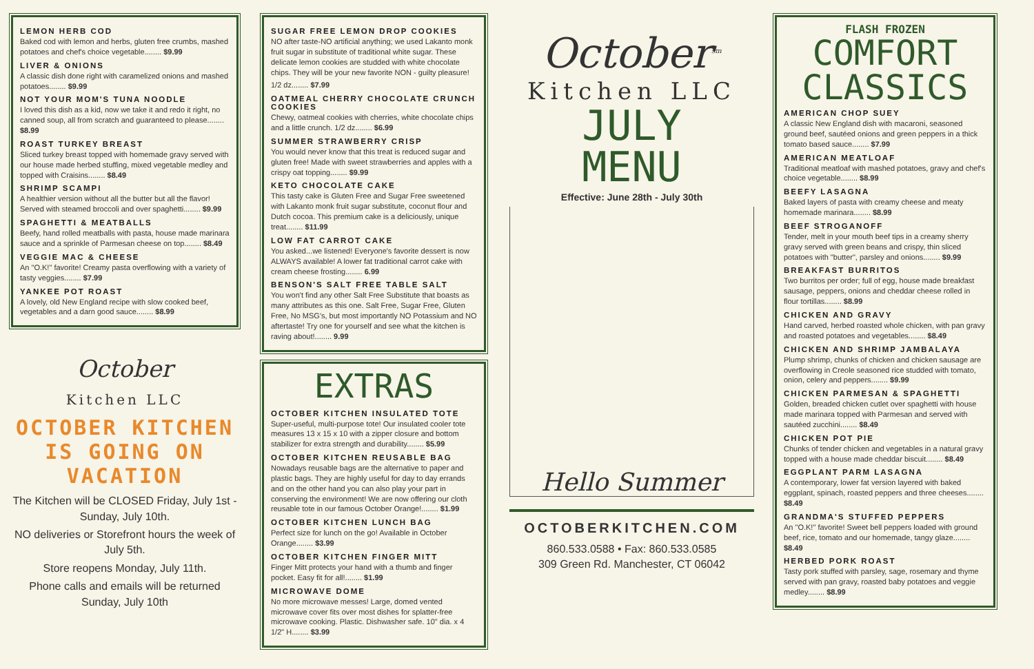LEMON HERB COD
Baked cod with lemon and herbs, gluten free crumbs, mashed potatoes and chef's choice vegetable........ $9.99
LIVER & ONIONS
A classic dish done right with caramelized onions and mashed potatoes........ $9.99
NOT YOUR MOM'S TUNA NOODLE
I loved this dish as a kid, now we take it and redo it right, no canned soup, all from scratch and guaranteed to please........ $8.99
ROAST TURKEY BREAST
Sliced turkey breast topped with homemade gravy served with our house made herbed stuffing, mixed vegetable medley and topped with Craisins........ $8.49
SHRIMP SCAMPI
A healthier version without all the butter but all the flavor! Served with steamed broccoli and over spaghetti........ $9.99
SPAGHETTI & MEATBALLS
Beefy, hand rolled meatballs with pasta, house made marinara sauce and a sprinkle of Parmesan cheese on top........ $8.49
VEGGIE MAC & CHEESE
An "O.K!" favorite! Creamy pasta overflowing with a variety of tasty veggies........ $7.99
YANKEE POT ROAST
A lovely, old New England recipe with slow cooked beef, vegetables and a darn good sauce........ $8.99
October
Kitchen LLC
OCTOBER KITCHEN IS GOING ON VACATION
The Kitchen will be CLOSED Friday, July 1st - Sunday, July 10th.
NO deliveries or Storefront hours the week of July 5th.
Store reopens Monday, July 11th.
Phone calls and emails will be returned Sunday, July 10th
SUGAR FREE LEMON DROP COOKIES
NO after taste-NO artificial anything; we used Lakanto monk fruit sugar in substitute of traditional white sugar. These delicate lemon cookies are studded with white chocolate chips. They will be your new favorite NON - guilty pleasure!
1/2 dz........ $7.99
OATMEAL CHERRY CHOCOLATE CRUNCH COOKIES
Chewy, oatmeal cookies with cherries, white chocolate chips and a little crunch. 1/2 dz........ $6.99
SUMMER STRAWBERRY CRISP
You would never know that this treat is reduced sugar and gluten free! Made with sweet strawberries and apples with a crispy oat topping........ $9.99
KETO CHOCOLATE CAKE
This tasty cake is Gluten Free and Sugar Free sweetened with Lakanto monk fruit sugar substitute, coconut flour and Dutch cocoa. This premium cake is a deliciously, unique treat........ $11.99
LOW FAT CARROT CAKE
You asked...we listened! Everyone's favorite dessert is now ALWAYS available! A lower fat traditional carrot cake with cream cheese frosting........ 6.99
BENSON'S SALT FREE TABLE SALT
You won't find any other Salt Free Substitute that boasts as many attributes as this one. Salt Free, Sugar Free, Gluten Free, No MSG's, but most importantly NO Potassium and NO aftertaste! Try one for yourself and see what the kitchen is raving about!........ 9.99
EXTRAS
OCTOBER KITCHEN INSULATED TOTE
Super-useful, multi-purpose tote! Our insulated cooler tote measures 13 x 15 x 10 with a zipper closure and bottom stabilizer for extra strength and durability........ $5.99
OCTOBER KITCHEN REUSABLE BAG
Nowadays reusable bags are the alternative to paper and plastic bags. They are highly useful for day to day errands and on the other hand you can also play your part in conserving the environment! We are now offering our cloth reusable tote in our famous October Orange!........ $1.99
OCTOBER KITCHEN LUNCH BAG
Perfect size for lunch on the go! Available in October Orange........ $3.99
OCTOBER KITCHEN FINGER MITT
Finger Mitt protects your hand with a thumb and finger pocket. Easy fit for all!........ $1.99
MICROWAVE DOME
No more microwave messes! Large, domed vented microwave cover fits over most dishes for splatter-free microwave cooking. Plastic. Dishwasher safe. 10" dia. x 4 1/2" H........ $3.99
October<sup>sm</sup>
Kitchen LLC
JULY
MENU
Effective: June 28th - July 30th
Hello Summer
OCTOBERKITCHEN.COM
860.533.0588 • Fax: 860.533.0585
309 Green Rd. Manchester, CT 06042
FLASH FROZEN
COMFORT CLASSICS
AMERICAN CHOP SUEY
A classic New England dish with macaroni, seasoned ground beef, sautéed onions and green peppers in a thick tomato based sauce........ $7.99
AMERICAN MEATLOAF
Traditional meatloaf with mashed potatoes, gravy and chef's choice vegetable........ $8.99
BEEFY LASAGNA
Baked layers of pasta with creamy cheese and meaty homemade marinara........ $8.99
BEEF STROGANOFF
Tender, melt in your mouth beef tips in a creamy sherry gravy served with green beans and crispy, thin sliced potatoes with "butter", parsley and onions........ $9.99
BREAKFAST BURRITOS
Two burritos per order; full of egg, house made breakfast sausage, peppers, onions and cheddar cheese rolled in flour tortillas........ $8.99
CHICKEN AND GRAVY
Hand carved, herbed roasted whole chicken, with pan gravy and roasted potatoes and vegetables........ $8.49
CHICKEN AND SHRIMP JAMBALAYA
Plump shrimp, chunks of chicken and chicken sausage are overflowing in Creole seasoned rice studded with tomato, onion, celery and peppers........ $9.99
CHICKEN PARMESAN & SPAGHETTI
Golden, breaded chicken cutlet over spaghetti with house made marinara topped with Parmesan and served with sautéed zucchini........ $8.49
CHICKEN POT PIE
Chunks of tender chicken and vegetables in a natural gravy topped with a house made cheddar biscuit........ $8.49
EGGPLANT PARM LASAGNA
A contemporary, lower fat version layered with baked eggplant, spinach, roasted peppers and three cheeses........ $8.49
GRANDMA'S STUFFED PEPPERS
An "O.K!" favorite! Sweet bell peppers loaded with ground beef, rice, tomato and our homemade, tangy glaze........ $8.49
HERBED PORK ROAST
Tasty pork stuffed with parsley, sage, rosemary and thyme served with pan gravy, roasted baby potatoes and veggie medley........ $8.99